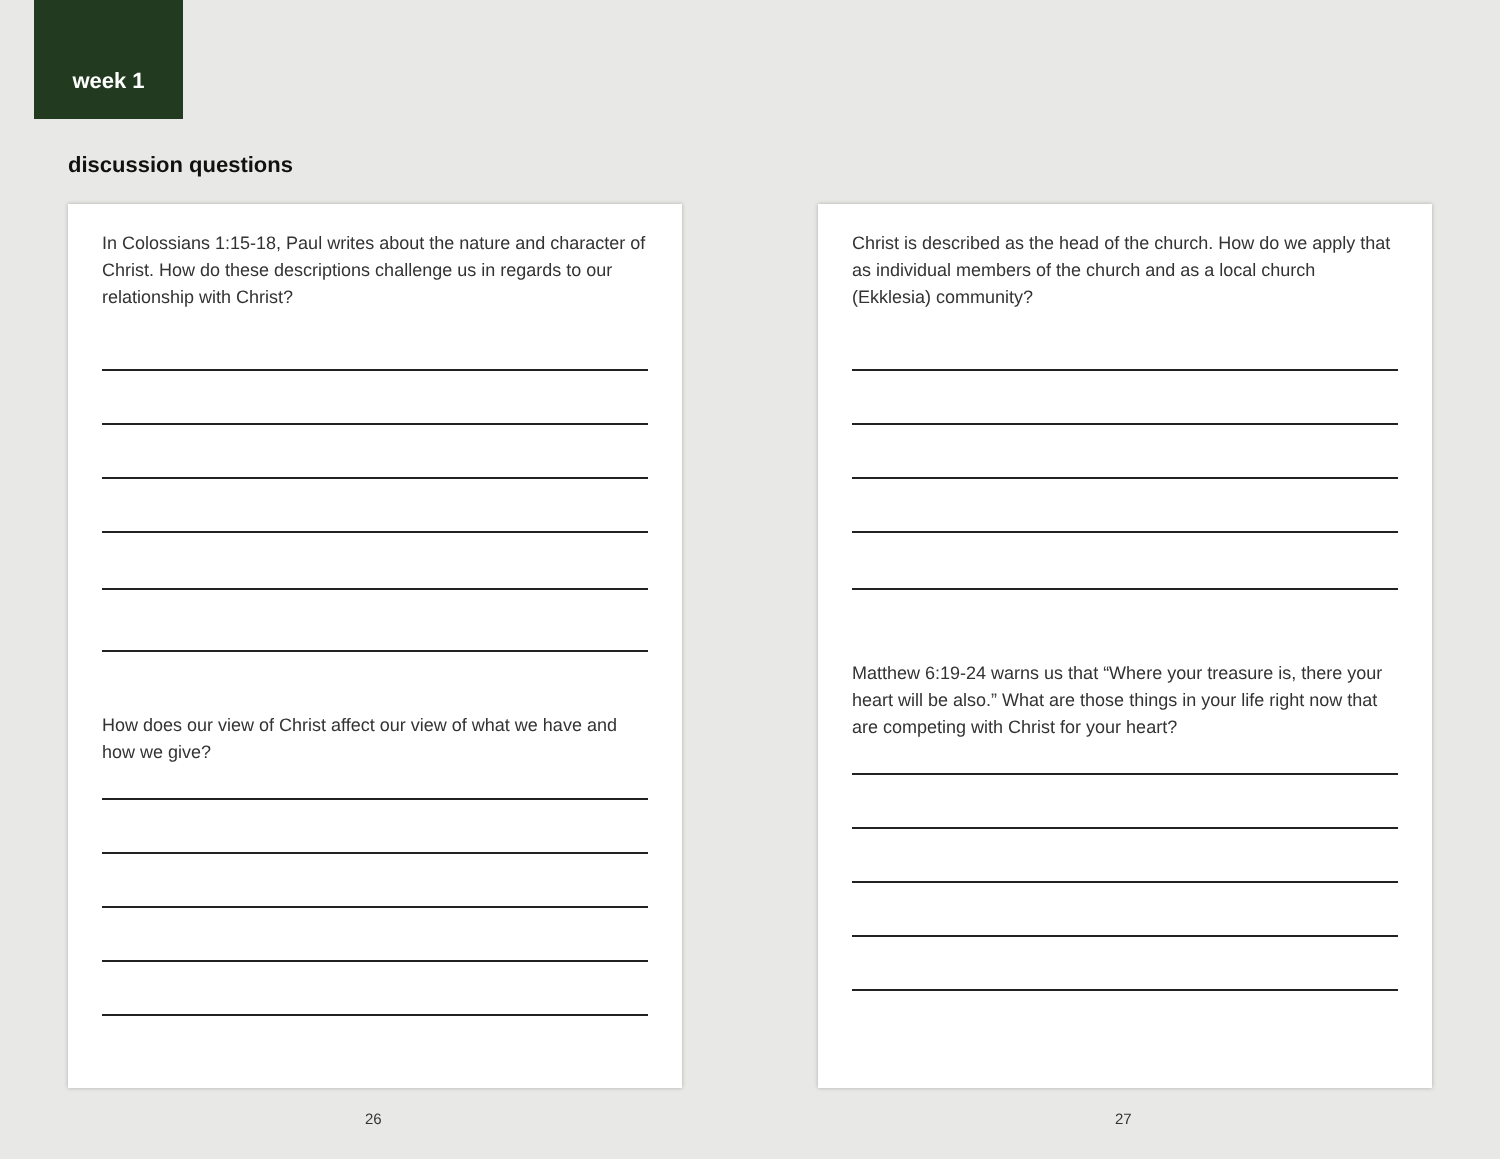week 1
discussion questions
In Colossians 1:15-18, Paul writes about the nature and character of Christ. How do these descriptions challenge us in regards to our relationship with Christ?
How does our view of Christ affect our view of what we have and how we give?
Christ is described as the head of the church. How do we apply that as individual members of the church and as a local church (Ekklesia) community?
Matthew 6:19-24 warns us that “Where your treasure is, there your heart will be also.” What are those things in your life right now that are competing with Christ for your heart?
26 27